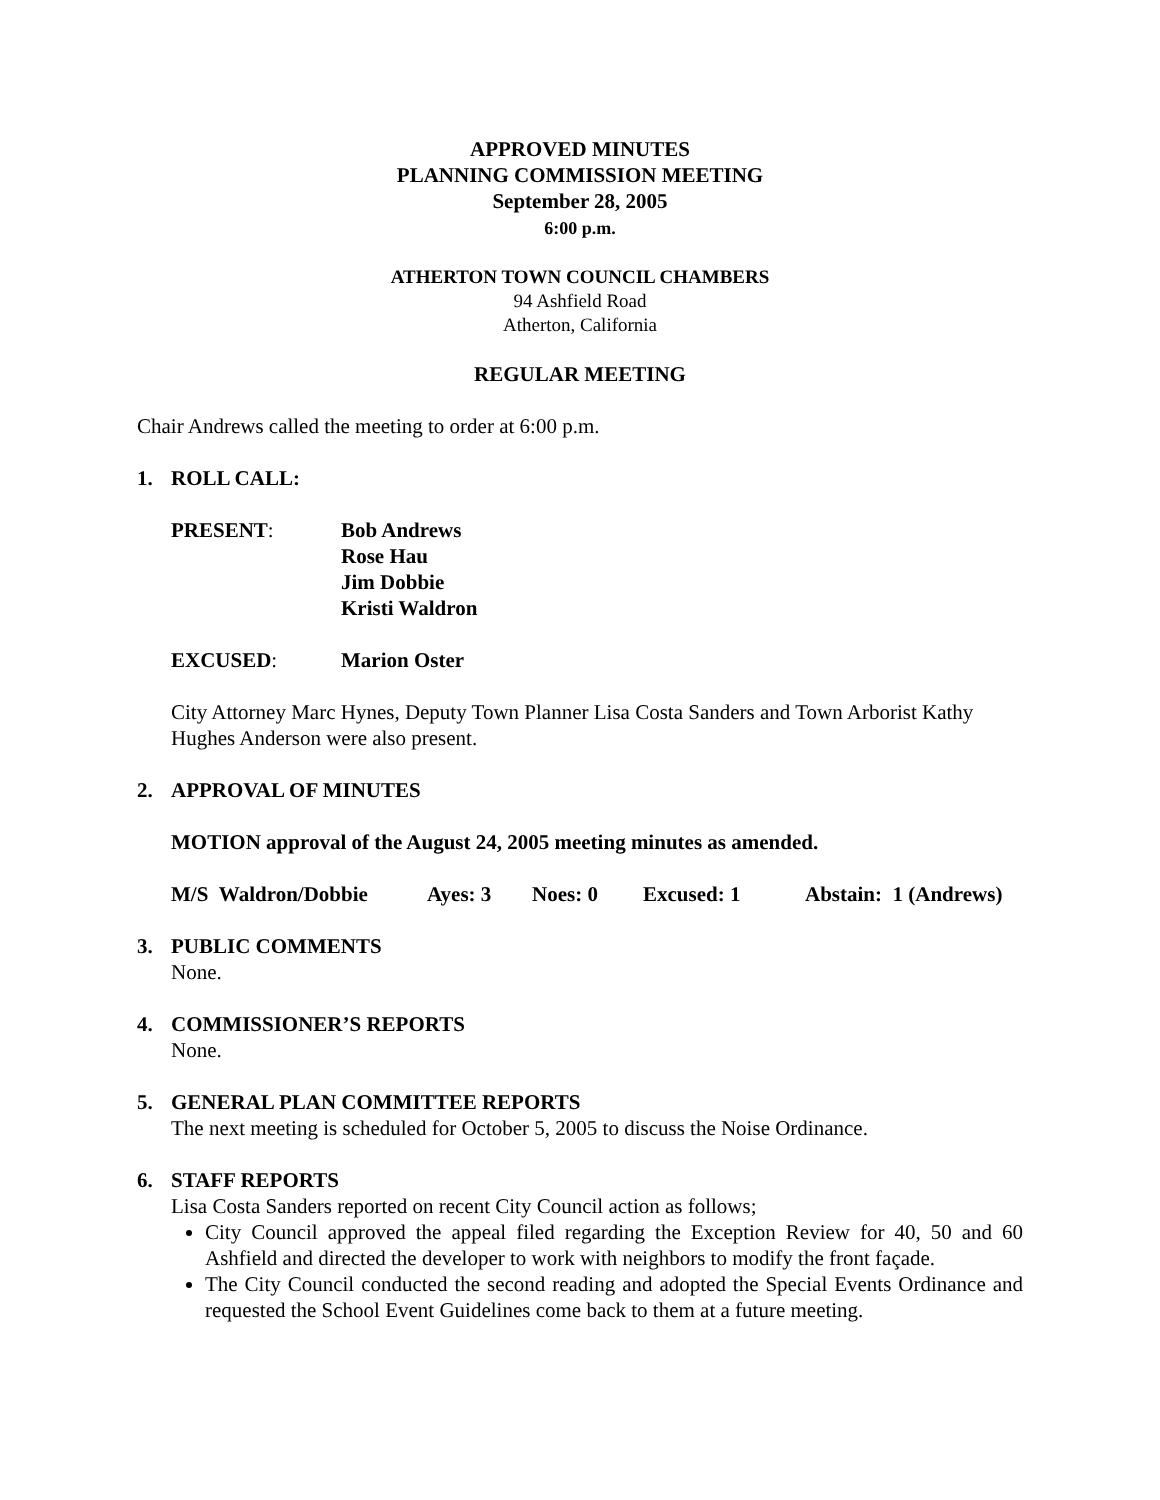APPROVED MINUTES
PLANNING COMMISSION MEETING
September 28, 2005
6:00 p.m.
ATHERTON TOWN COUNCIL CHAMBERS
94 Ashfield Road
Atherton, California
REGULAR MEETING
Chair Andrews called the meeting to order at 6:00 p.m.
1. ROLL CALL:
PRESENT: Bob Andrews
Rose Hau
Jim Dobbie
Kristi Waldron
EXCUSED: Marion Oster
City Attorney Marc Hynes, Deputy Town Planner Lisa Costa Sanders and Town Arborist Kathy Hughes Anderson were also present.
2. APPROVAL OF MINUTES
MOTION approval of the August 24, 2005 meeting minutes as amended.
M/S Waldron/Dobbie Ayes: 3 Noes: 0 Excused: 1 Abstain: 1 (Andrews)
3. PUBLIC COMMENTS
None.
4. COMMISSIONER’S REPORTS
None.
5. GENERAL PLAN COMMITTEE REPORTS
The next meeting is scheduled for October 5, 2005 to discuss the Noise Ordinance.
6. STAFF REPORTS
Lisa Costa Sanders reported on recent City Council action as follows;
City Council approved the appeal filed regarding the Exception Review for 40, 50 and 60 Ashfield and directed the developer to work with neighbors to modify the front façade.
The City Council conducted the second reading and adopted the Special Events Ordinance and requested the School Event Guidelines come back to them at a future meeting.